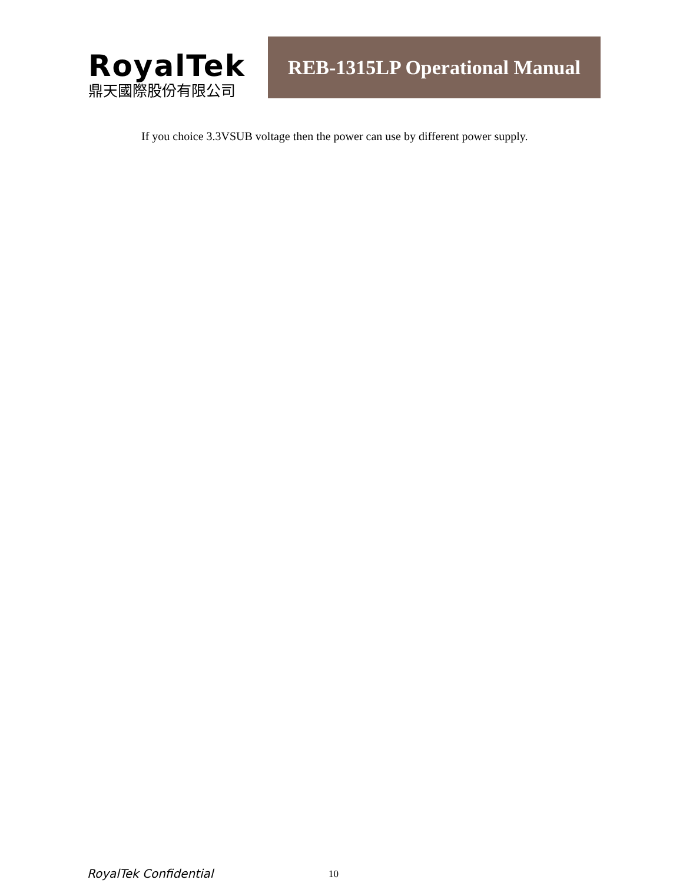RoyalTek
鼎天國際股份有限公司
REB-1315LP Operational Manual
If you choice 3.3VSUB voltage then the power can use by different power supply.
RoyalTek Confidential 10